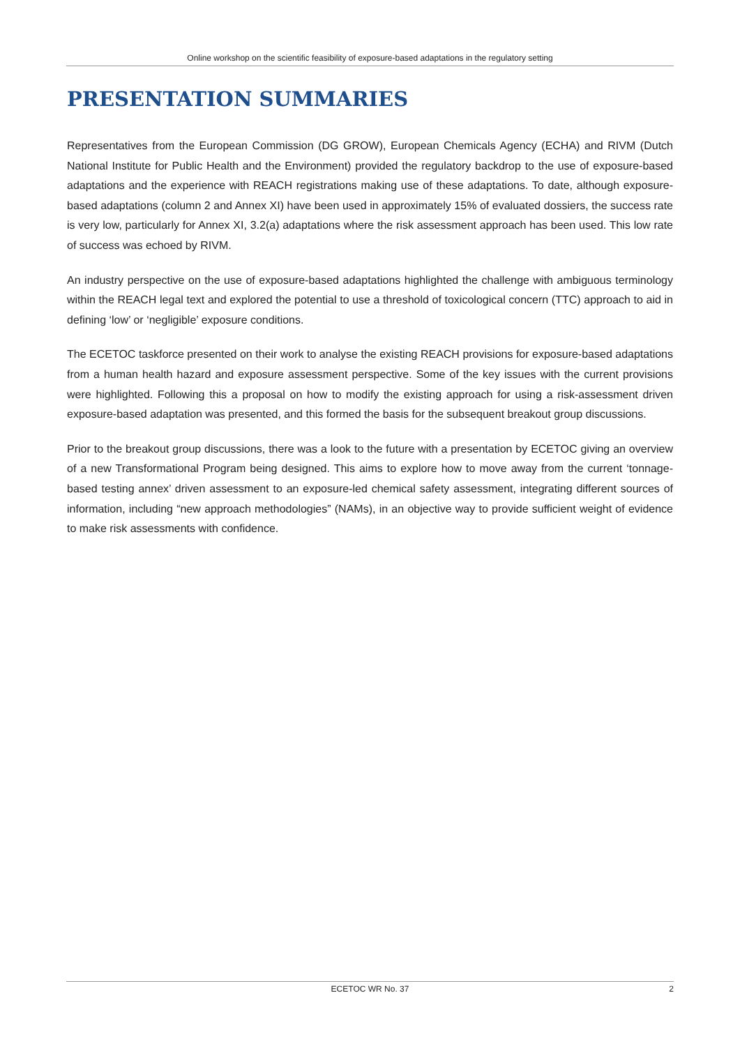Online workshop on the scientific feasibility of exposure-based adaptations in the regulatory setting
PRESENTATION SUMMARIES
Representatives from the European Commission (DG GROW), European Chemicals Agency (ECHA) and RIVM (Dutch National Institute for Public Health and the Environment) provided the regulatory backdrop to the use of exposure-based adaptations and the experience with REACH registrations making use of these adaptations. To date, although exposure-based adaptations (column 2 and Annex XI) have been used in approximately 15% of evaluated dossiers, the success rate is very low, particularly for Annex XI, 3.2(a) adaptations where the risk assessment approach has been used. This low rate of success was echoed by RIVM.
An industry perspective on the use of exposure-based adaptations highlighted the challenge with ambiguous terminology within the REACH legal text and explored the potential to use a threshold of toxicological concern (TTC) approach to aid in defining ‘low’ or ‘negligible’ exposure conditions.
The ECETOC taskforce presented on their work to analyse the existing REACH provisions for exposure-based adaptations from a human health hazard and exposure assessment perspective. Some of the key issues with the current provisions were highlighted. Following this a proposal on how to modify the existing approach for using a risk-assessment driven exposure-based adaptation was presented, and this formed the basis for the subsequent breakout group discussions.
Prior to the breakout group discussions, there was a look to the future with a presentation by ECETOC giving an overview of a new Transformational Program being designed. This aims to explore how to move away from the current ‘tonnage-based testing annex’ driven assessment to an exposure-led chemical safety assessment, integrating different sources of information, including “new approach methodologies” (NAMs), in an objective way to provide sufficient weight of evidence to make risk assessments with confidence.
ECETOC WR No. 37 2